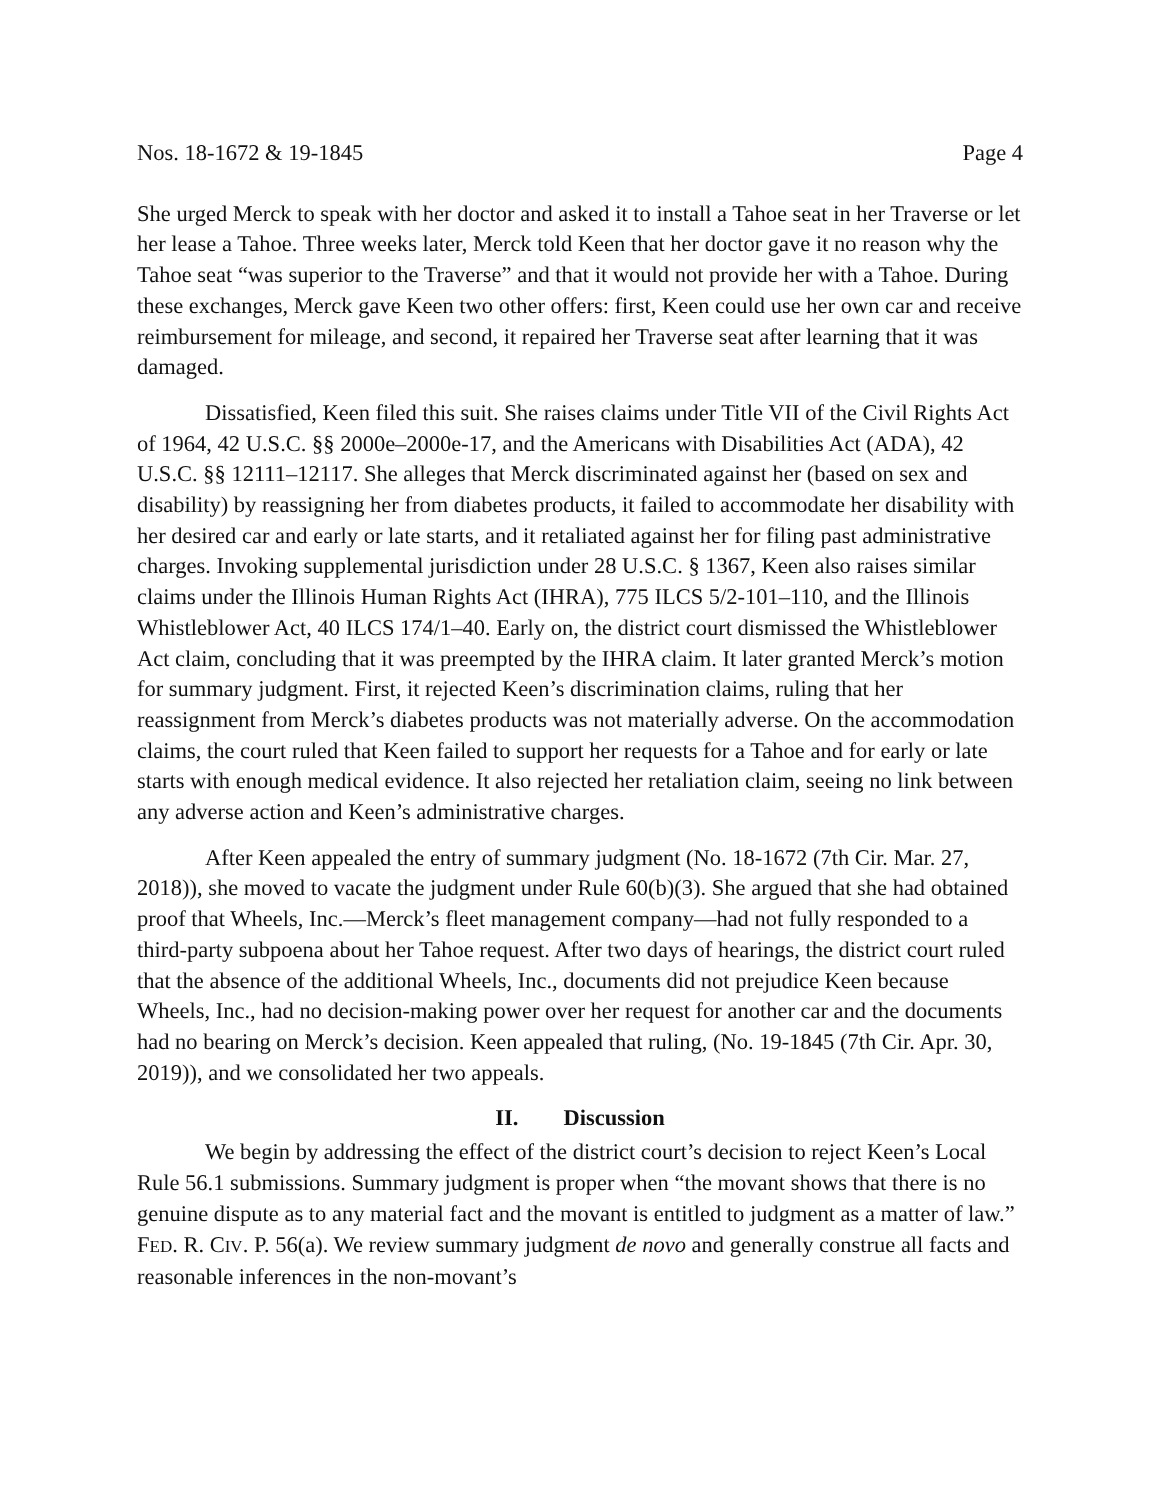Nos. 18-1672 & 19-1845 Page 4
She urged Merck to speak with her doctor and asked it to install a Tahoe seat in her Traverse or let her lease a Tahoe. Three weeks later, Merck told Keen that her doctor gave it no reason why the Tahoe seat “was superior to the Traverse” and that it would not provide her with a Tahoe. During these exchanges, Merck gave Keen two other offers: first, Keen could use her own car and receive reimbursement for mileage, and second, it repaired her Traverse seat after learning that it was damaged.
Dissatisfied, Keen filed this suit. She raises claims under Title VII of the Civil Rights Act of 1964, 42 U.S.C. §§ 2000e–2000e-17, and the Americans with Disabilities Act (ADA), 42 U.S.C. §§ 12111–12117. She alleges that Merck discriminated against her (based on sex and disability) by reassigning her from diabetes products, it failed to accommodate her disability with her desired car and early or late starts, and it retaliated against her for filing past administrative charges. Invoking supplemental jurisdiction under 28 U.S.C. § 1367, Keen also raises similar claims under the Illinois Human Rights Act (IHRA), 775 ILCS 5/2-101–110, and the Illinois Whistleblower Act, 40 ILCS 174/1–40. Early on, the district court dismissed the Whistleblower Act claim, concluding that it was preempted by the IHRA claim. It later granted Merck’s motion for summary judgment. First, it rejected Keen’s discrimination claims, ruling that her reassignment from Merck’s diabetes products was not materially adverse. On the accommodation claims, the court ruled that Keen failed to support her requests for a Tahoe and for early or late starts with enough medical evidence. It also rejected her retaliation claim, seeing no link between any adverse action and Keen’s administrative charges.
After Keen appealed the entry of summary judgment (No. 18-1672 (7th Cir. Mar. 27, 2018)), she moved to vacate the judgment under Rule 60(b)(3). She argued that she had obtained proof that Wheels, Inc.—Merck’s fleet management company—had not fully responded to a third-party subpoena about her Tahoe request. After two days of hearings, the district court ruled that the absence of the additional Wheels, Inc., documents did not prejudice Keen because Wheels, Inc., had no decision-making power over her request for another car and the documents had no bearing on Merck’s decision. Keen appealed that ruling, (No. 19-1845 (7th Cir. Apr. 30, 2019)), and we consolidated her two appeals.
II. Discussion
We begin by addressing the effect of the district court’s decision to reject Keen’s Local Rule 56.1 submissions. Summary judgment is proper when “the movant shows that there is no genuine dispute as to any material fact and the movant is entitled to judgment as a matter of law.” FED. R. CIV. P. 56(a). We review summary judgment de novo and generally construe all facts and reasonable inferences in the non-movant’s